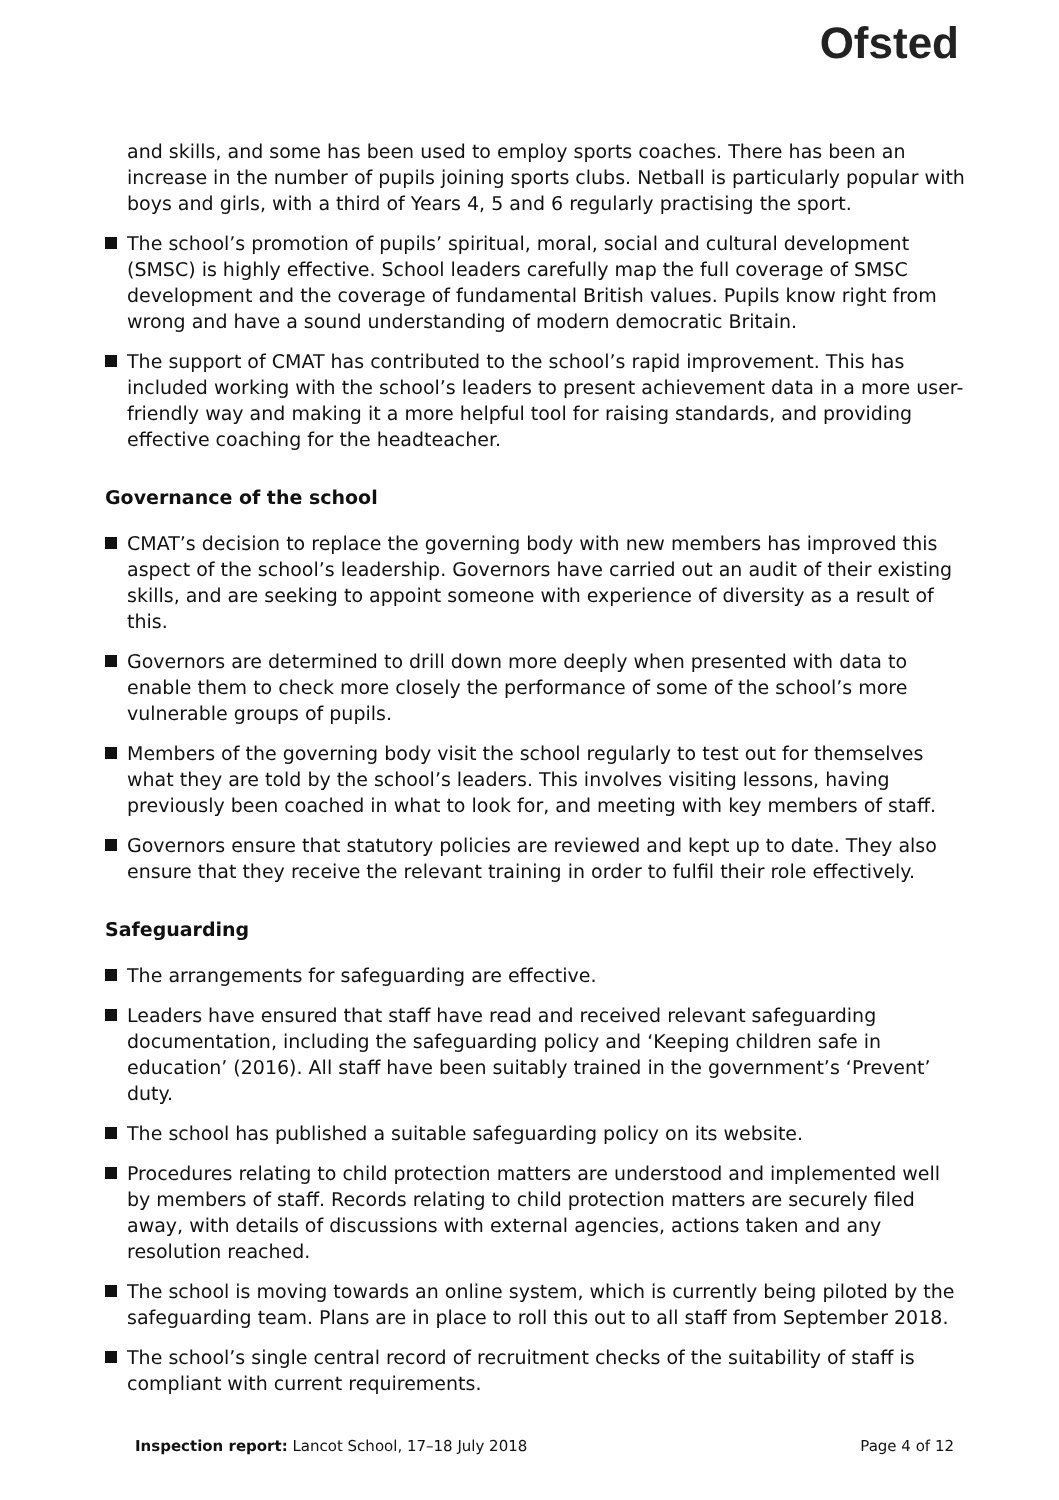Ofsted
and skills, and some has been used to employ sports coaches. There has been an increase in the number of pupils joining sports clubs. Netball is particularly popular with boys and girls, with a third of Years 4, 5 and 6 regularly practising the sport.
The school’s promotion of pupils’ spiritual, moral, social and cultural development (SMSC) is highly effective. School leaders carefully map the full coverage of SMSC development and the coverage of fundamental British values. Pupils know right from wrong and have a sound understanding of modern democratic Britain.
The support of CMAT has contributed to the school’s rapid improvement. This has included working with the school’s leaders to present achievement data in a more user-friendly way and making it a more helpful tool for raising standards, and providing effective coaching for the headteacher.
Governance of the school
CMAT’s decision to replace the governing body with new members has improved this aspect of the school’s leadership. Governors have carried out an audit of their existing skills, and are seeking to appoint someone with experience of diversity as a result of this.
Governors are determined to drill down more deeply when presented with data to enable them to check more closely the performance of some of the school’s more vulnerable groups of pupils.
Members of the governing body visit the school regularly to test out for themselves what they are told by the school’s leaders. This involves visiting lessons, having previously been coached in what to look for, and meeting with key members of staff.
Governors ensure that statutory policies are reviewed and kept up to date. They also ensure that they receive the relevant training in order to fulfil their role effectively.
Safeguarding
The arrangements for safeguarding are effective.
Leaders have ensured that staff have read and received relevant safeguarding documentation, including the safeguarding policy and ‘Keeping children safe in education’ (2016). All staff have been suitably trained in the government’s ‘Prevent’ duty.
The school has published a suitable safeguarding policy on its website.
Procedures relating to child protection matters are understood and implemented well by members of staff. Records relating to child protection matters are securely filed away, with details of discussions with external agencies, actions taken and any resolution reached.
The school is moving towards an online system, which is currently being piloted by the safeguarding team. Plans are in place to roll this out to all staff from September 2018.
The school’s single central record of recruitment checks of the suitability of staff is compliant with current requirements.
Inspection report: Lancot School, 17–18 July 2018 Page 4 of 12